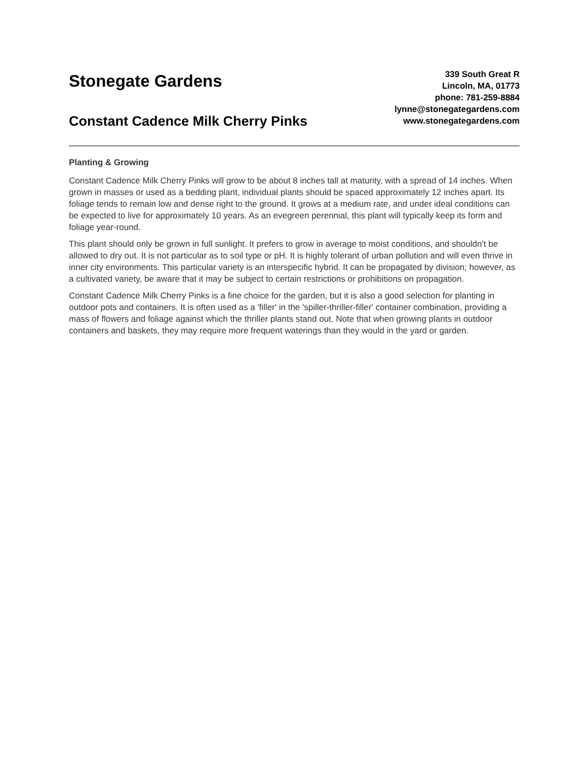Stonegate Gardens
Constant Cadence Milk Cherry Pinks
339 South Great R
Lincoln, MA, 01773
phone: 781-259-8884
lynne@stonegategardens.com
www.stonegategardens.com
Planting & Growing
Constant Cadence Milk Cherry Pinks will grow to be about 8 inches tall at maturity, with a spread of 14 inches. When grown in masses or used as a bedding plant, individual plants should be spaced approximately 12 inches apart. Its foliage tends to remain low and dense right to the ground. It grows at a medium rate, and under ideal conditions can be expected to live for approximately 10 years. As an evegreen perennial, this plant will typically keep its form and foliage year-round.
This plant should only be grown in full sunlight. It prefers to grow in average to moist conditions, and shouldn't be allowed to dry out. It is not particular as to soil type or pH. It is highly tolerant of urban pollution and will even thrive in inner city environments. This particular variety is an interspecific hybrid. It can be propagated by division; however, as a cultivated variety, be aware that it may be subject to certain restrictions or prohibitions on propagation.
Constant Cadence Milk Cherry Pinks is a fine choice for the garden, but it is also a good selection for planting in outdoor pots and containers. It is often used as a 'filler' in the 'spiller-thriller-filler' container combination, providing a mass of flowers and foliage against which the thriller plants stand out. Note that when growing plants in outdoor containers and baskets, they may require more frequent waterings than they would in the yard or garden.